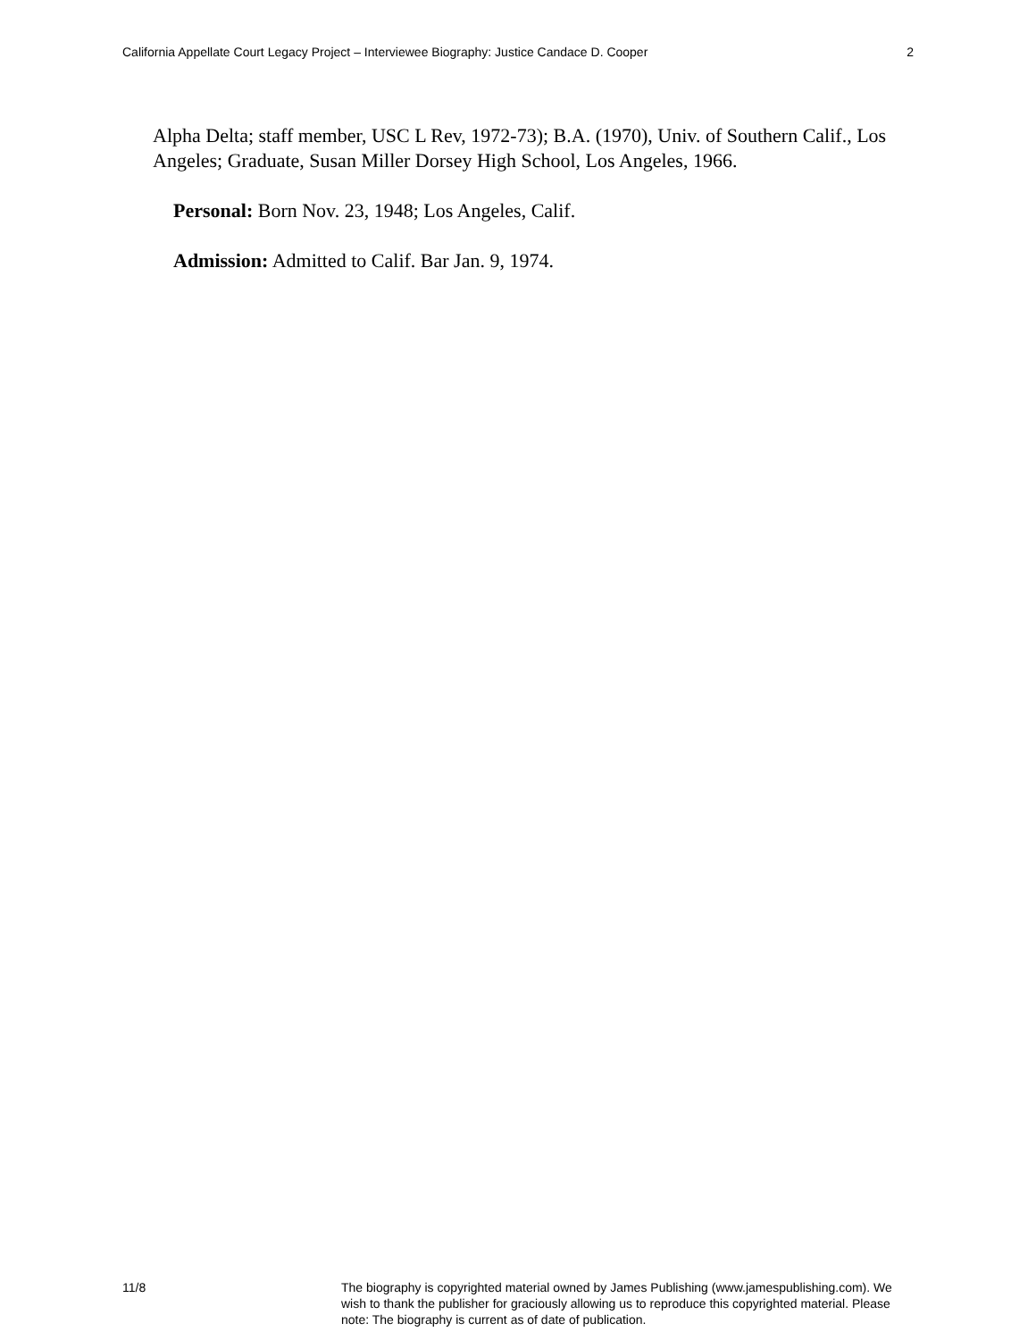California Appellate Court Legacy Project – Interviewee Biography: Justice Candace D. Cooper 2
Alpha Delta; staff member, USC L Rev, 1972-73); B.A. (1970), Univ. of Southern Calif., Los Angeles; Graduate, Susan Miller Dorsey High School, Los Angeles, 1966.
Personal: Born Nov. 23, 1948; Los Angeles, Calif.
Admission: Admitted to Calif. Bar Jan. 9, 1974.
11/8 The biography is copyrighted material owned by James Publishing (www.jamespublishing.com). We wish to thank the publisher for graciously allowing us to reproduce this copyrighted material. Please note: The biography is current as of date of publication.